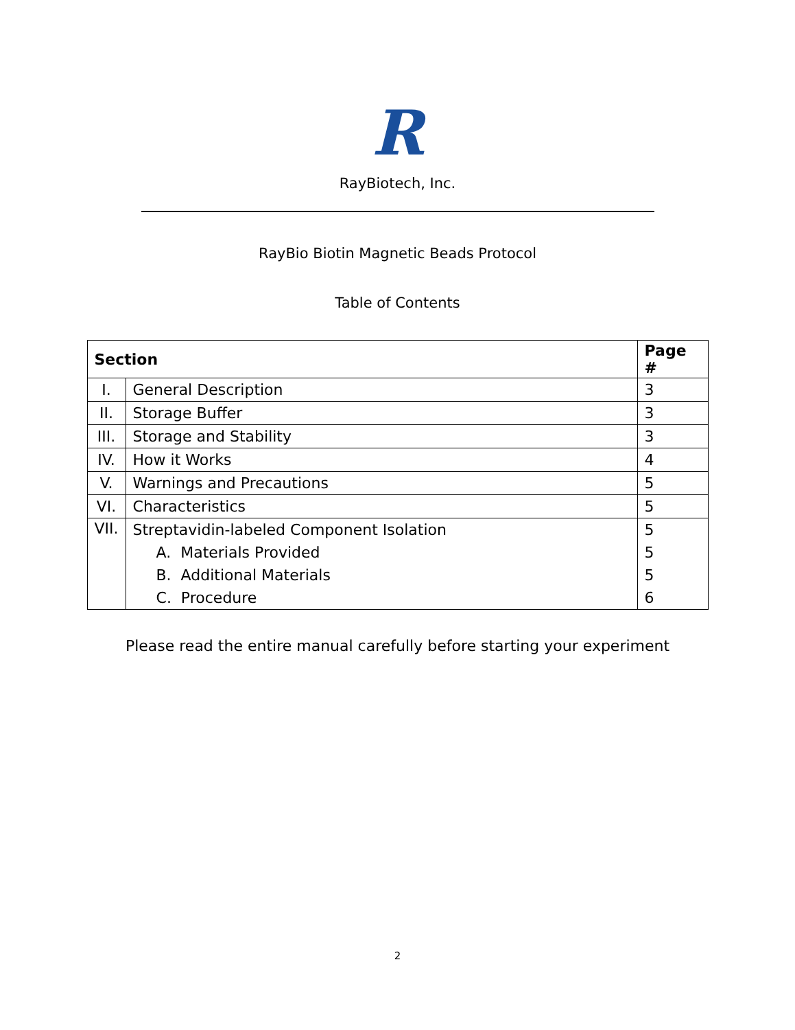R
RayBiotech, Inc.
RayBio Biotin Magnetic Beads Protocol
Table of Contents
| Section | | Page # |
| --- | --- | --- |
| I. | General Description | 3 |
| II. | Storage Buffer | 3 |
| III. | Storage and Stability | 3 |
| IV. | How it Works | 4 |
| V. | Warnings and Precautions | 5 |
| VI. | Characteristics | 5 |
| VII. | Streptavidin-labeled Component Isolation | 5 |
| | A. Materials Provided | 5 |
| | B. Additional Materials | 5 |
| | C. Procedure | 6 |
Please read the entire manual carefully before starting your experiment
2